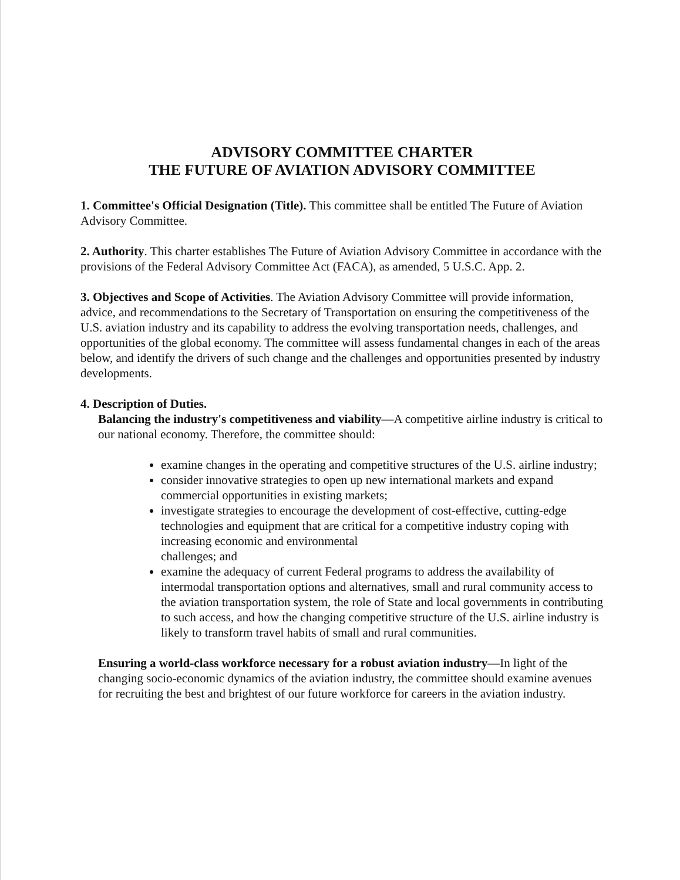ADVISORY COMMITTEE CHARTER
THE FUTURE OF AVIATION ADVISORY COMMITTEE
1. Committee's Official Designation (Title). This committee shall be entitled The Future of Aviation Advisory Committee.
2. Authority. This charter establishes The Future of Aviation Advisory Committee in accordance with the provisions of the Federal Advisory Committee Act (FACA), as amended, 5 U.S.C. App. 2.
3. Objectives and Scope of Activities. The Aviation Advisory Committee will provide information, advice, and recommendations to the Secretary of Transportation on ensuring the competitiveness of the U.S. aviation industry and its capability to address the evolving transportation needs, challenges, and opportunities of the global economy. The committee will assess fundamental changes in each of the areas below, and identify the drivers of such change and the challenges and opportunities presented by industry developments.
4. Description of Duties.
Balancing the industry's competitiveness and viability—A competitive airline industry is critical to our national economy. Therefore, the committee should:
examine changes in the operating and competitive structures of the U.S. airline industry;
consider innovative strategies to open up new international markets and expand commercial opportunities in existing markets;
investigate strategies to encourage the development of cost-effective, cutting-edge technologies and equipment that are critical for a competitive industry coping with increasing economic and environmental
challenges; and
examine the adequacy of current Federal programs to address the availability of intermodal transportation options and alternatives, small and rural community access to the aviation transportation system, the role of State and local governments in contributing to such access, and how the changing competitive structure of the U.S. airline industry is likely to transform travel habits of small and rural communities.
Ensuring a world-class workforce necessary for a robust aviation industry—In light of the changing socio-economic dynamics of the aviation industry, the committee should examine avenues for recruiting the best and brightest of our future workforce for careers in the aviation industry.